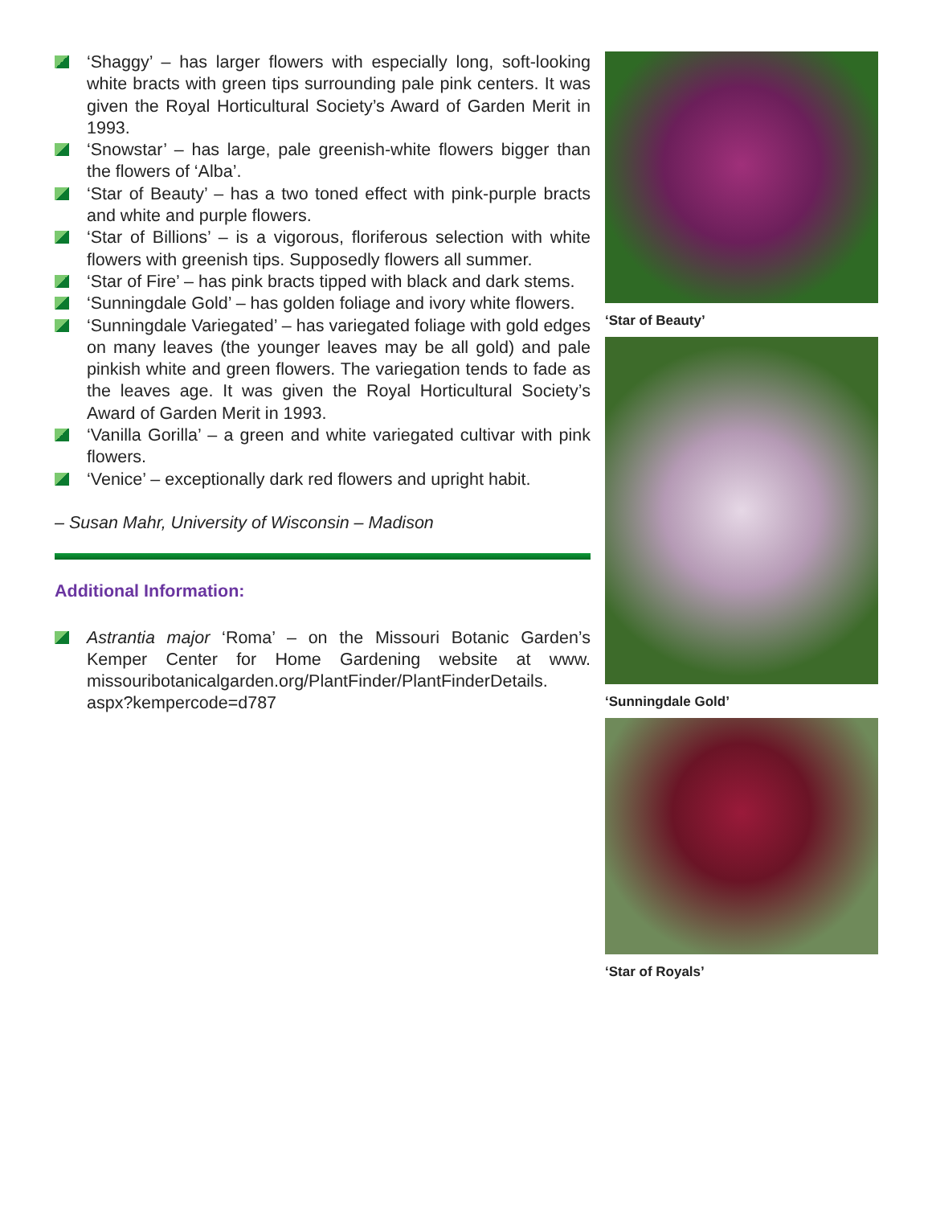‘Shaggy’ – has larger flowers with especially long, soft-looking white bracts with green tips surrounding pale pink centers. It was given the Royal Horticultural Society’s Award of Garden Merit in 1993.
‘Snowstar’ – has large, pale greenish-white flowers bigger than the flowers of ‘Alba’.
‘Star of Beauty’ – has a two toned effect with pink-purple bracts and white and purple flowers.
‘Star of Billions’ – is a vigorous, floriferous selection with white flowers with greenish tips. Supposedly flowers all summer.
‘Star of Fire’ – has pink bracts tipped with black and dark stems.
‘Sunningdale Gold’ – has golden foliage and ivory white flowers.
‘Sunningdale Variegated’ – has variegated foliage with gold edges on many leaves (the younger leaves may be all gold) and pale pinkish white and green flowers. The variegation tends to fade as the leaves age. It was given the Royal Horticultural Society’s Award of Garden Merit in 1993.
‘Vanilla Gorilla’ – a green and white variegated cultivar with pink flowers.
‘Venice’ – exceptionally dark red flowers and upright habit.
– Susan Mahr, University of Wisconsin – Madison
Additional Information:
Astrantia major ‘Roma’ – on the Missouri Botanic Garden’s Kemper Center for Home Gardening website at www. missouribotanicalgarden.org/PlantFinder/PlantFinderDetails. aspx?kempercode=d787
‘Star of Beauty’
‘Sunningdale Gold’
‘Star of Royals’